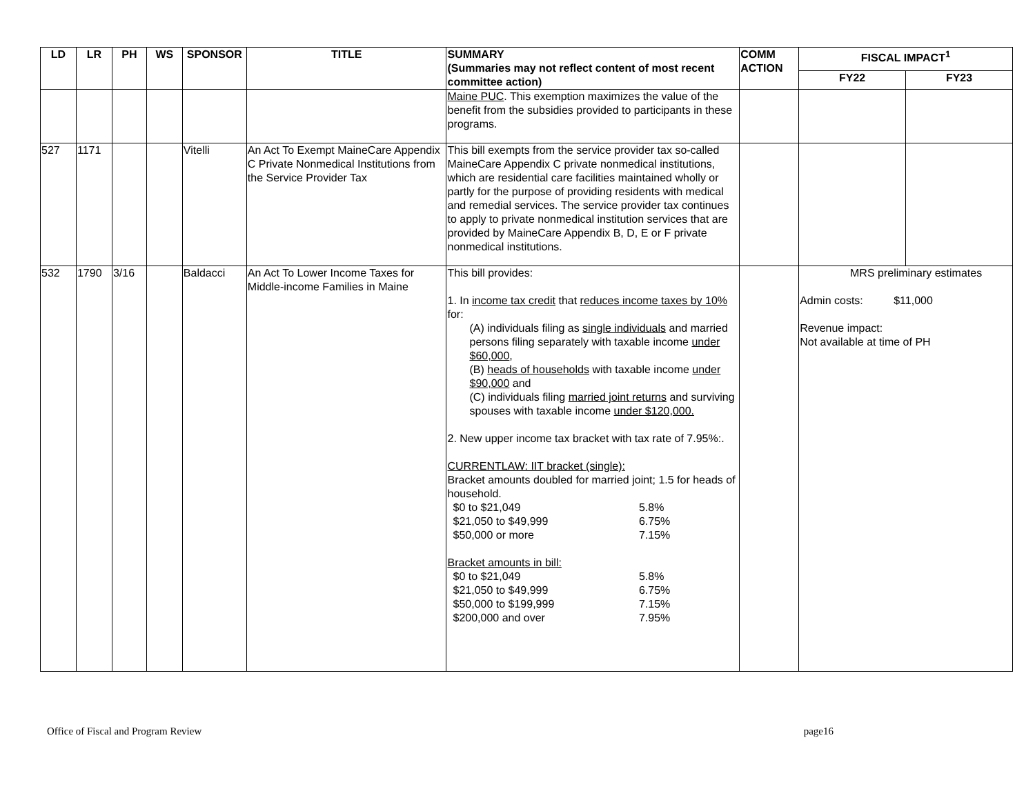| LD | LR | PH | WS | SPONSOR | TITLE | SUMMARY (Summaries may not reflect content of most recent committee action) | COMM ACTION | FISCAL IMPACT<sup>1</sup> | |
| --- | --- | --- | --- | --- | --- | --- | --- | --- | --- |
| | | | | | | | | FY22 | FY23 |
| | | | | | | Maine PUC . This exemption maximizes the value of the benefit from the subsidies provided to participants in these programs. | | | |
| 527 | 1171 | | | Vitelli | An Act To Exempt MaineCare Appendix C Private Nonmedical Institutions from the Service Provider Tax | This bill exempts from the service provider tax so-called MaineCare Appendix C private nonmedical institutions, which are residential care facilities maintained wholly or partly for the purpose of providing residents with medical and remedial services. The service provider tax continues to apply to private nonmedical institution services that are provided by MaineCare Appendix B, D, E or F private nonmedical institutions. | | | |
| 532 | 1790 | 3/16 | | Baldacci | An Act To Lower Income Taxes for Middle-income Families in Maine | This bill provides: 1. In income tax credit that reduces income taxes by 10% for: (A) individuals filing as single individuals and married persons filing separately with taxable income under $60,000 , (B) heads of households with taxable income under $90,000 and (C) individuals filing married joint returns and surviving spouses with taxable income under $120,000. 2. New upper income tax bracket with tax rate of 7.95%:. CURRENTLAW: IIT bracket (single): Bracket amounts doubled for married joint; 1.5 for heads of household. $0 to $21,049 5.8% $21,050 to $49,999 6.75% $50,000 or more 7.15% Bracket amounts in bill: $0 to $21,049 5.8% $21,050 to $49,999 6.75% $50,000 to $199,999 7.15% $200,000 and over 7.95% | | MRS preliminary estimates Admin costs: $11,000 Revenue impact: Not available at time of PH | |
Office of Fiscal and Program Review page16